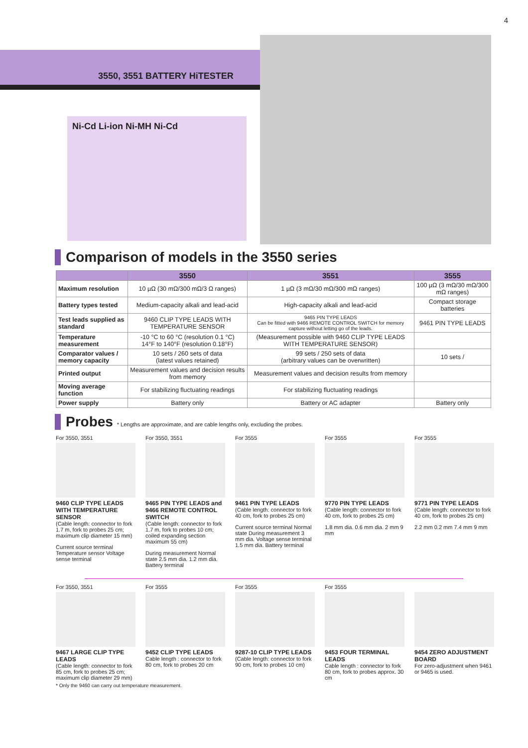4
3550, 3551 BATTERY HiTESTER
Ni-Cd Li-ion Ni-MH Ni-Cd
Comparison of models in the 3550 series
| | 3550 | 3551 | 3555 |
| --- | --- | --- | --- |
| Maximum resolution | 10 µΩ (30 mΩ/300 mΩ/3 Ω ranges) | 1 µΩ (3 mΩ/30 mΩ/300 mΩ ranges) | 100 µΩ (3 mΩ/30 mΩ/300 mΩ ranges) |
| Battery types tested | Medium-capacity alkali and lead-acid | High-capacity alkali and lead-acid | Compact storage batteries |
| Test leads supplied as standard | 9460 CLIP TYPE LEADS WITH TEMPERATURE SENSOR | 9465 PIN TYPE LEADS Can be fitted with 9466 REMOTE CONTROL SWITCH for memory capture without letting go of the leads. | 9461 PIN TYPE LEADS |
| Temperature measurement | -10 °C to 60 °C (resolution 0.1 °C) 14°F to 140°F (resolution 0.18°F) | (Measurement possible with 9460 CLIP TYPE LEADS WITH TEMPERATURE SENSOR) | |
| Comparator values / memory capacity | 10 sets / 260 sets of data (latest values retained) | 99 sets / 250 sets of data (arbitrary values can be overwritten) | 10 sets / |
| Printed output | Measurement values and decision results from memory | Measurement values and decision results from memory | |
| Moving average function | For stabilizing fluctuating readings | For stabilizing fluctuating readings | |
| Power supply | Battery only | Battery or AC adapter | Battery only |
Probes * Lengths are approximate, and are cable lengths only, excluding the probes.
For 3550, 3551
9460 CLIP TYPE LEADS WITH TEMPERATURE SENSOR
(Cable length: connector to fork 1.7 m, fork to probes 25 cm; maximum clip diameter 15 mm)
Current source terminal Temperature sensor Voltage sense terminal
For 3550, 3551
9465 PIN TYPE LEADS and 9466 REMOTE CONTROL SWITCH
(Cable length: connector to fork 1.7 m, fork to probes 10 cm; coiled expanding section maximum 55 cm)
During measurement Normal state 2.5 mm dia. 1.2 mm dia. Battery terminal
For 3555
9461 PIN TYPE LEADS
(Cable length: connector to fork 40 cm, fork to probes 25 cm)
Current source terminal Normal state During measurement 3 mm dia. Voltage sense terminal 1.5 mm dia. Battery terminal
For 3555
9770 PIN TYPE LEADS
(Cable length: connector to fork 40 cm, fork to probes 25 cm)
1.8 mm dia. 0.6 mm dia. 2 mm 9 mm
For 3555
9771 PIN TYPE LEADS
(Cable length: connector to fork 40 cm, fork to probes 25 cm)
2.2 mm 0.2 mm 7.4 mm 9 mm
For 3550, 3551
9467 LARGE CLIP TYPE LEADS
(Cable length: connector to fork 85 cm, fork to probes 25 cm; maximum clip diameter 29 mm)
For 3555
9452 CLIP TYPE LEADS
Cable length : connector to fork 80 cm, fork to probes 20 cm
For 3555
9287-10 CLIP TYPE LEADS
(Cable length: connector to fork 90 cm, fork to probes 10 cm)
For 3555
9453 FOUR TERMINAL LEADS
Cable length : connector to fork 80 cm, fork to probes approx. 30 cm
9454 ZERO ADJUSTMENT BOARD
For zero-adjustment when 9461 or 9465 is used.
* Only the 9460 can carry out temperature measurement.